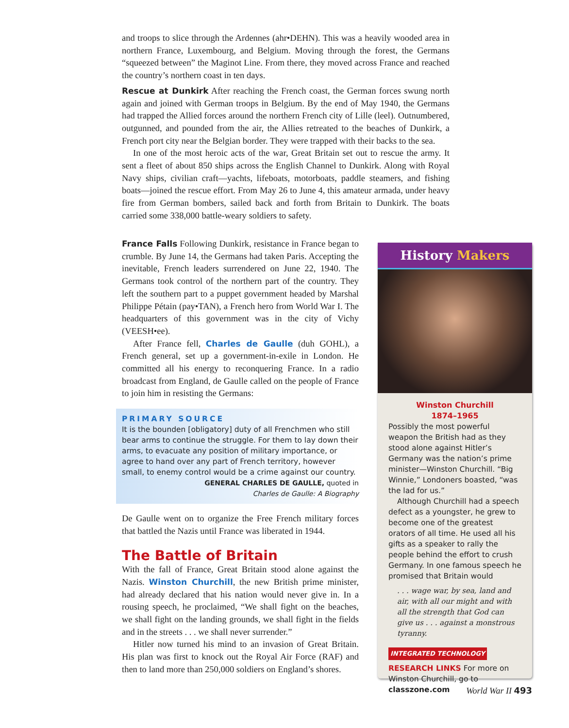and troops to slice through the Ardennes (ahr•DEHN). This was a heavily wooded area in northern France, Luxembourg, and Belgium. Moving through the forest, the Germans “squeezed between” the Maginot Line. From there, they moved across France and reached the country’s northern coast in ten days.
Rescue at Dunkirk After reaching the French coast, the German forces swung north again and joined with German troops in Belgium. By the end of May 1940, the Germans had trapped the Allied forces around the northern French city of Lille (leel). Outnumbered, outgunned, and pounded from the air, the Allies retreated to the beaches of Dunkirk, a French port city near the Belgian border. They were trapped with their backs to the sea.
In one of the most heroic acts of the war, Great Britain set out to rescue the army. It sent a fleet of about 850 ships across the English Channel to Dunkirk. Along with Royal Navy ships, civilian craft—yachts, lifeboats, motorboats, paddle steamers, and fishing boats—joined the rescue effort. From May 26 to June 4, this amateur armada, under heavy fire from German bombers, sailed back and forth from Britain to Dunkirk. The boats carried some 338,000 battle-weary soldiers to safety.
France Falls Following Dunkirk, resistance in France began to crumble. By June 14, the Germans had taken Paris. Accepting the inevitable, French leaders surrendered on June 22, 1940. The Germans took control of the northern part of the country. They left the southern part to a puppet government headed by Marshal Philippe Pétain (pay•TAN), a French hero from World War I. The headquarters of this government was in the city of Vichy (VEESH•ee).
After France fell, Charles de Gaulle (duh GOHL), a French general, set up a government-in-exile in London. He committed all his energy to reconquering France. In a radio broadcast from England, de Gaulle called on the people of France to join him in resisting the Germans:
PRIMARY SOURCE
It is the bounden [obligatory] duty of all Frenchmen who still bear arms to continue the struggle. For them to lay down their arms, to evacuate any position of military importance, or agree to hand over any part of French territory, however small, to enemy control would be a crime against our country.
GENERAL CHARLES DE GAULLE, quoted in
Charles de Gaulle: A Biography
De Gaulle went on to organize the Free French military forces that battled the Nazis until France was liberated in 1944.
The Battle of Britain
With the fall of France, Great Britain stood alone against the Nazis. Winston Churchill, the new British prime minister, had already declared that his nation would never give in. In a rousing speech, he proclaimed, “We shall fight on the beaches, we shall fight on the landing grounds, we shall fight in the fields and in the streets . . . we shall never surrender.”
Hitler now turned his mind to an invasion of Great Britain. His plan was first to knock out the Royal Air Force (RAF) and then to land more than 250,000 soldiers on England’s shores.
History Makers
Winston Churchill
1874–1965
Possibly the most powerful weapon the British had as they stood alone against Hitler’s Germany was the nation’s prime minister—Winston Churchill. “Big Winnie,” Londoners boasted, “was the lad for us.”
Although Churchill had a speech defect as a youngster, he grew to become one of the greatest orators of all time. He used all his gifts as a speaker to rally the people behind the effort to crush Germany. In one famous speech he promised that Britain would
. . . wage war, by sea, land and air, with all our might and with all the strength that God can give us . . . against a monstrous tyranny.
INTEGRATED TECHNOLOGY
RESEARCH LINKS For more on Winston Churchill, go to classzone.com
World War II 493